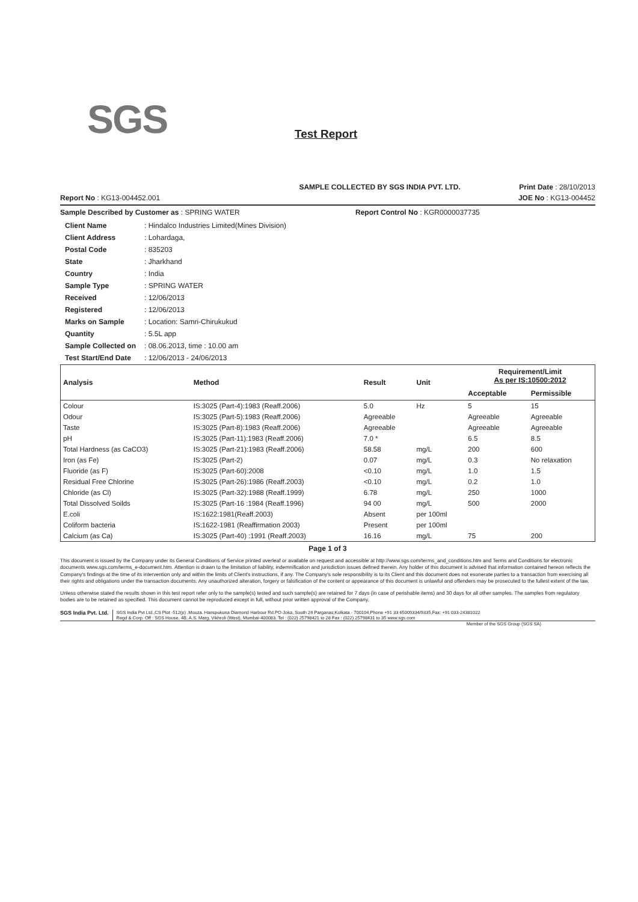SGS Test Report
SAMPLE COLLECTED BY SGS INDIA PVT. LTD. Print Date : 28/10/2013
Report No : KG13-004452.001 JOE No : KG13-004452
Sample Described by Customer as : SPRING WATER Report Control No : KGR0000037735
| Client Name | : Hindalco Industries Limited(Mines Division) |
| Client Address | : Lohardaga, |
| Postal Code | : 835203 |
| State | : Jharkhand |
| Country | : India |
| Sample Type | : SPRING WATER |
| Received | : 12/06/2013 |
| Registered | : 12/06/2013 |
| Marks on Sample | : Location: Samri-Chirukukud |
| Quantity | : 5.5L app |
| Sample Collected on | : 08.06.2013, time : 10.00 am |
| Test Start/End Date | : 12/06/2013 - 24/06/2013 |
| Analysis | Method | Result | Unit | Requirement/Limit As per IS:10500:2012 | |
| --- | --- | --- | --- | --- | --- |
| | | | | Acceptable | Permissible |
| Colour | IS:3025 (Part-4):1983 (Reaff.2006) | 5.0 | Hz | 5 | 15 |
| Odour | IS:3025 (Part-5):1983 (Reaff.2006) | Agreeable | | Agreeable | Agreeable |
| Taste | IS:3025 (Part-8):1983 (Reaff.2006) | Agreeable | | Agreeable | Agreeable |
| pH | IS:3025 (Part-11):1983 (Reaff.2006) | 7.0 * | | 6.5 | 8.5 |
| Total Hardness (as CaCO3) | IS:3025 (Part-21):1983 (Reaff.2006) | 58.58 | mg/L | 200 | 600 |
| Iron (as Fe) | IS:3025 (Part-2) | 0.07 | mg/L | 0.3 | No relaxation |
| Fluoride (as F) | IS:3025 (Part-60):2008 | <0.10 | mg/L | 1.0 | 1.5 |
| Residual Free Chlorine | IS:3025 (Part-26):1986 (Reaff.2003) | <0.10 | mg/L | 0.2 | 1.0 |
| Chloride (as Cl) | IS:3025 (Part-32):1988 (Reaff.1999) | 6.78 | mg/L | 250 | 1000 |
| Total Dissolved Soilds | IS:3025 (Part-16 :1984 (Reaff.1996) | 94 00 | mg/L | 500 | 2000 |
| E.coli | IS:1622:1981(Reaff.2003) | Absent | per 100ml | | |
| Coliform bacteria | IS:1622-1981 (Reaffirmation 2003) | Present | per 100ml | | |
| Calcium (as Ca) | IS:3025 (Part-40) :1991 (Reaff.2003) | 16.16 | mg/L | 75 | 200 |
Page 1 of 3
This document is issued by the Company under its General Conditions of Service printed overleaf or available on request and accessible at http://www.sgs.com/terms_and_conditions.htm and Terms and Conditions for electronic documents www.sgs.com/terms_e-document.htm. Attention is drawn to the limitation of liability, indemnification and jurisdiction issues defined therein. Any holder of this document is advised that information contained hereon reflects the Company's findings at the time of its intervention only and within the limits of Client's instructions, if any. The Company's sole responsibility is to its Client and this document does not exonerate parties to a transaction from exercising all their rights and obligations under the transaction documents. Any unauthorized alteration, forgery or falsification of the content or appearance of this document is unlawful and offenders may be prosecuted to the fullest extent of the law.
Unless otherwise stated the results shown in this test report refer only to the sample(s) tested and such sample(s) are retained for 7 days (in case of perishable items) and 30 days for all other samples. The samples from regulatory bodies are to be retained as specified. This document cannot be reproduced except in full, without prior written approval of the Company.
SGS India Pvt. Ltd.
SGS India Pvt Ltd.,CS Plot -512(p) ,Mouza. Hanspukuna Diamond Harbour Rd.PO-Joka, South 24 Parganas,Kolkata - 700104,Phone +91 33 65009334/9335,Fax: +91 033-24381022
Regd & Corp. Off : SGS House, 4B, A.S. Marg, Vikhroli (West), Mumbai-400083. Tel : (022) 25798421 to 28 Fax : (022) 25798431 to 35 www.sgs.com
Member of the SGS Group (SGS SA)